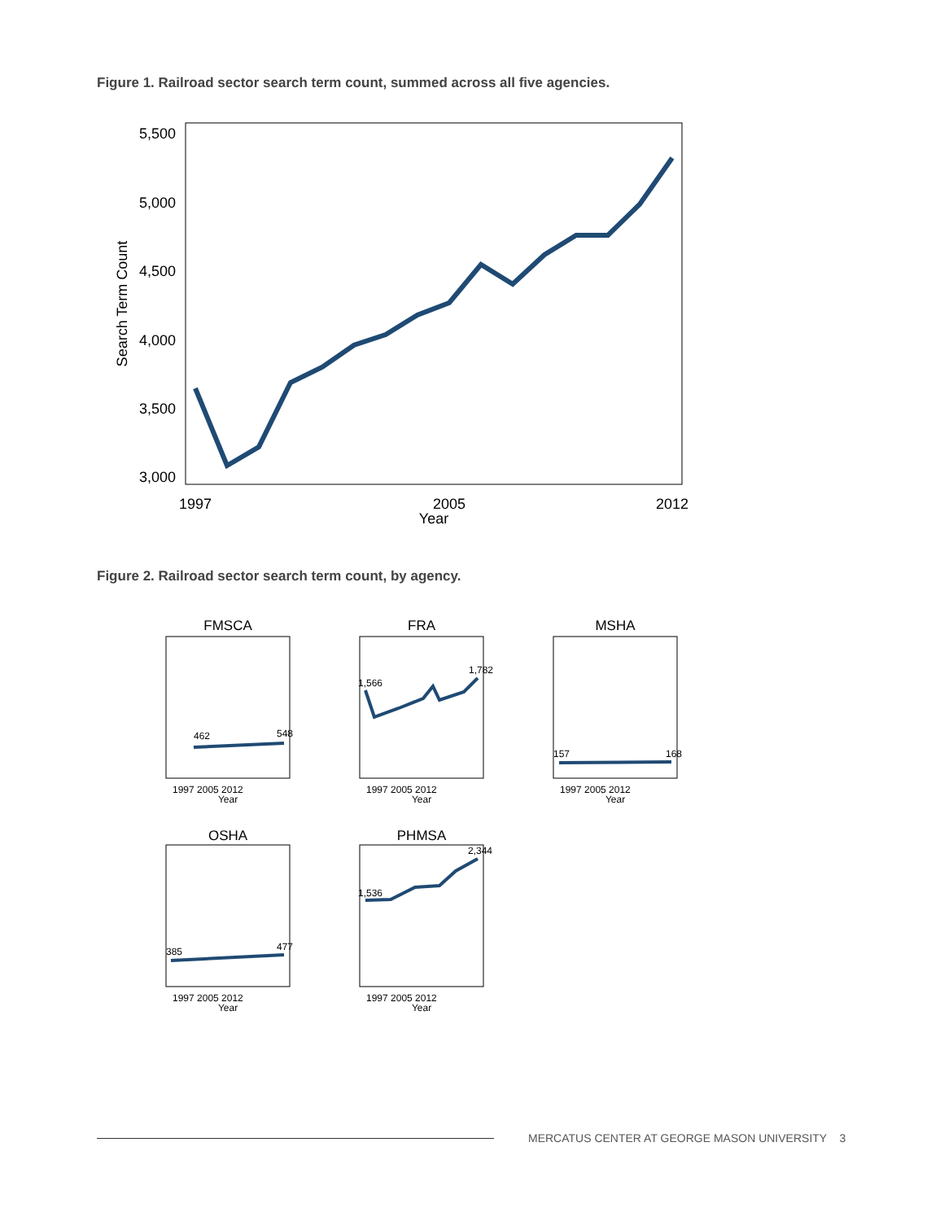Figure 1. Railroad sector search term count, summed across all five agencies.
5,500
5,000
4,500
4,000
3,500
3,000
1997
2005
2012
Year
Search Term Count
Figure 2. Railroad sector search term count, by agency.
FMSCA
FRA
MSHA
OSHA
PHMSA
1997 2005 2012
Year
462
548
1997 2005 2012
Year
1,566
1,782
1997 2005 2012
Year
157
168
1997 2005 2012
Year
385
477
1997 2005 2012
Year
1,536
2,344
MERCATUS CENTER AT GEORGE MASON UNIVERSITY 3